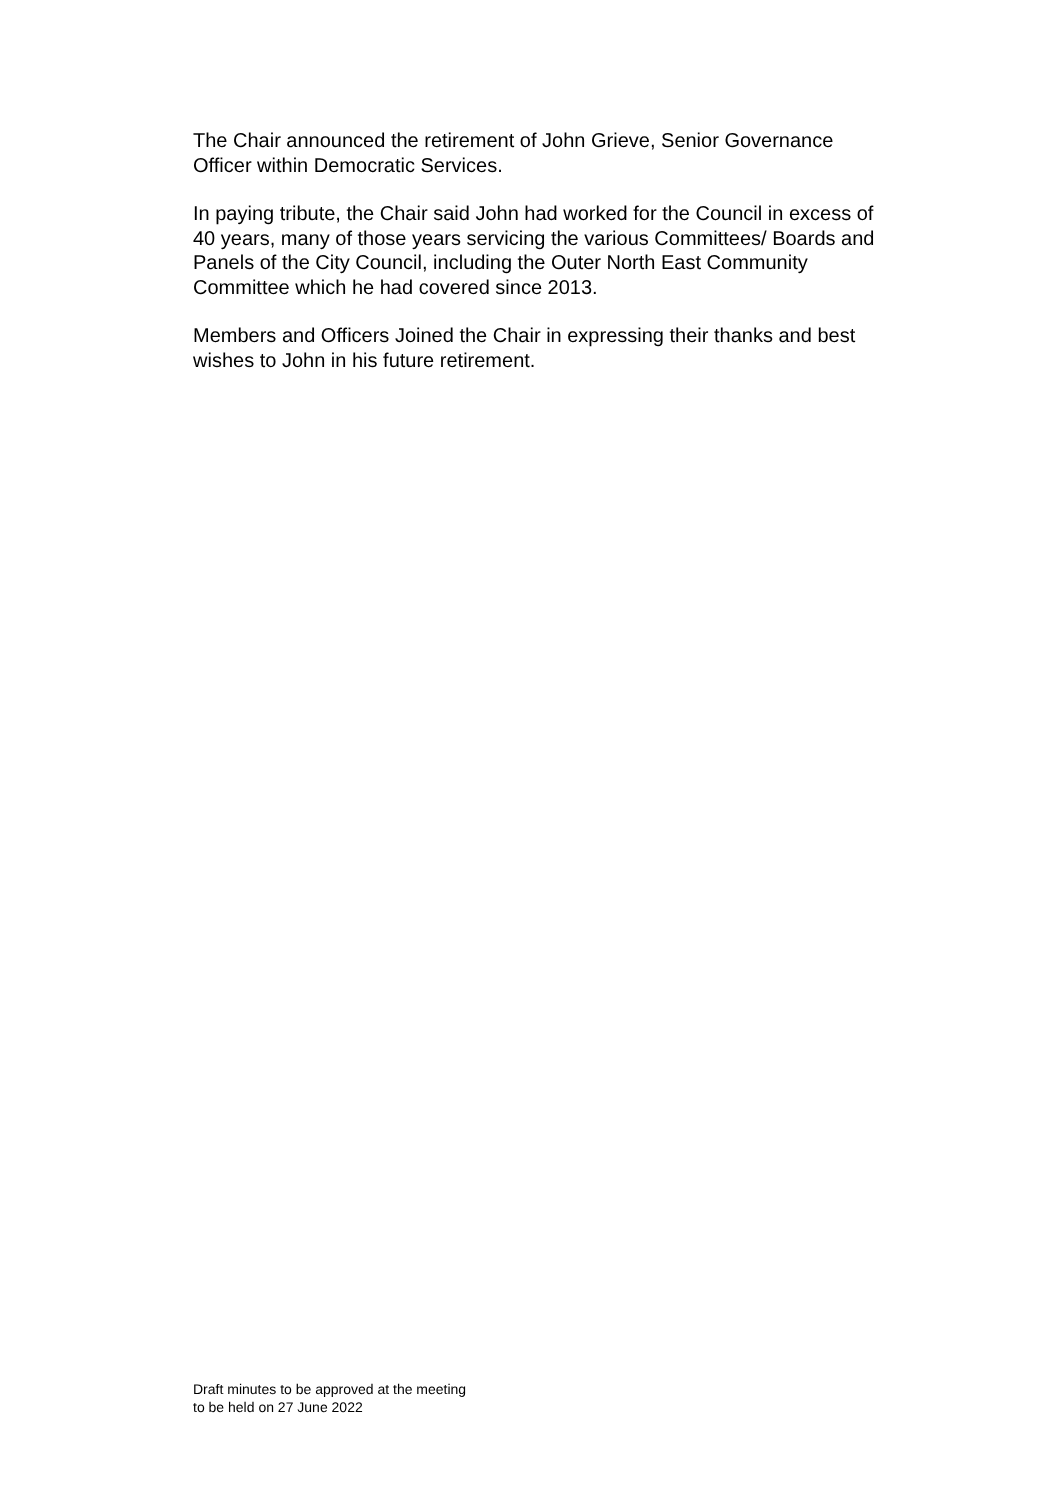The Chair announced the retirement of John Grieve, Senior Governance
Officer within Democratic Services.
In paying tribute, the Chair said John had worked for the Council in excess of
40 years, many of those years servicing the various Committees/ Boards and
Panels of the City Council, including the Outer North East Community
Committee which he had covered since 2013.
Members and Officers Joined the Chair in expressing their thanks and best
wishes to John in his future retirement.
Draft minutes to be approved at the meeting
to be held on 27 June 2022